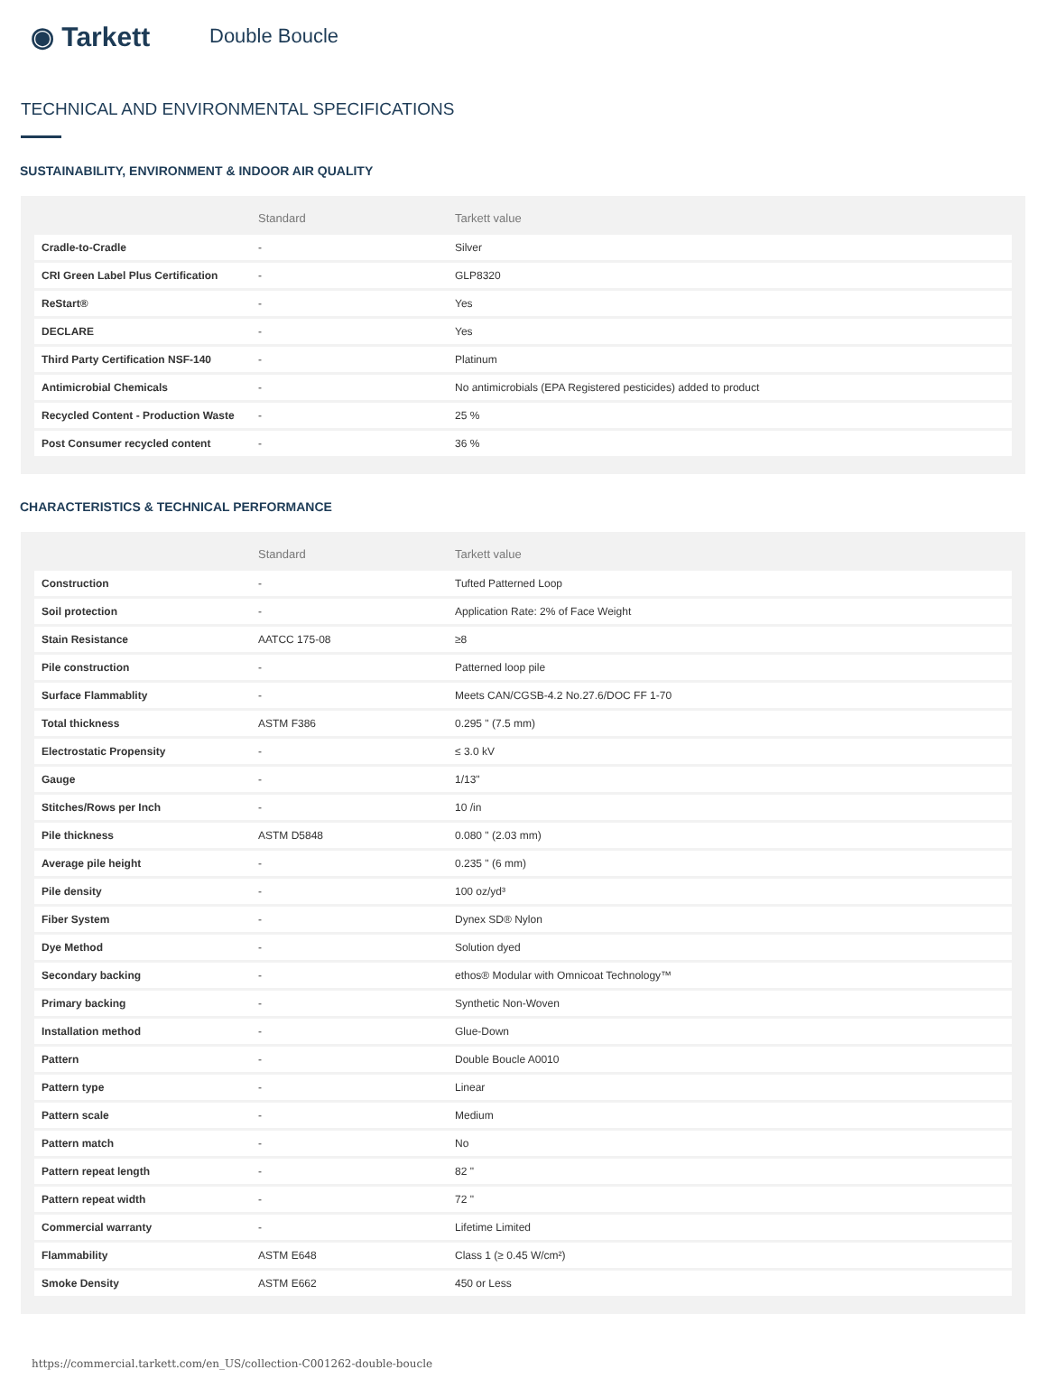◉ Tarkett
Double Boucle
TECHNICAL AND ENVIRONMENTAL SPECIFICATIONS
SUSTAINABILITY, ENVIRONMENT & INDOOR AIR QUALITY
| | Standard | Tarkett value |
| --- | --- | --- |
| Cradle-to-Cradle | - | Silver |
| CRI Green Label Plus Certification | - | GLP8320 |
| ReStart® | - | Yes |
| DECLARE | - | Yes |
| Third Party Certification NSF-140 | - | Platinum |
| Antimicrobial Chemicals | - | No antimicrobials (EPA Registered pesticides) added to product |
| Recycled Content - Production Waste | - | 25 % |
| Post Consumer recycled content | - | 36 % |
CHARACTERISTICS & TECHNICAL PERFORMANCE
| | Standard | Tarkett value |
| --- | --- | --- |
| Construction | - | Tufted Patterned Loop |
| Soil protection | - | Application Rate: 2% of Face Weight |
| Stain Resistance | AATCC 175-08 | ≥8 |
| Pile construction | - | Patterned loop pile |
| Surface Flammablity | - | Meets CAN/CGSB-4.2 No.27.6/DOC FF 1-70 |
| Total thickness | ASTM F386 | 0.295 " (7.5 mm) |
| Electrostatic Propensity | - | ≤ 3.0 kV |
| Gauge | - | 1/13" |
| Stitches/Rows per Inch | - | 10 /in |
| Pile thickness | ASTM D5848 | 0.080 " (2.03 mm) |
| Average pile height | - | 0.235 " (6 mm) |
| Pile density | - | 100 oz/yd³ |
| Fiber System | - | Dynex SD® Nylon |
| Dye Method | - | Solution dyed |
| Secondary backing | - | ethos® Modular with Omnicoat Technology™ |
| Primary backing | - | Synthetic Non-Woven |
| Installation method | - | Glue-Down |
| Pattern | - | Double Boucle A0010 |
| Pattern type | - | Linear |
| Pattern scale | - | Medium |
| Pattern match | - | No |
| Pattern repeat length | - | 82 " |
| Pattern repeat width | - | 72 " |
| Commercial warranty | - | Lifetime Limited |
| Flammability | ASTM E648 | Class 1 (≥ 0.45 W/cm²) |
| Smoke Density | ASTM E662 | 450 or Less |
https://commercial.tarkett.com/en_US/collection-C001262-double-boucle